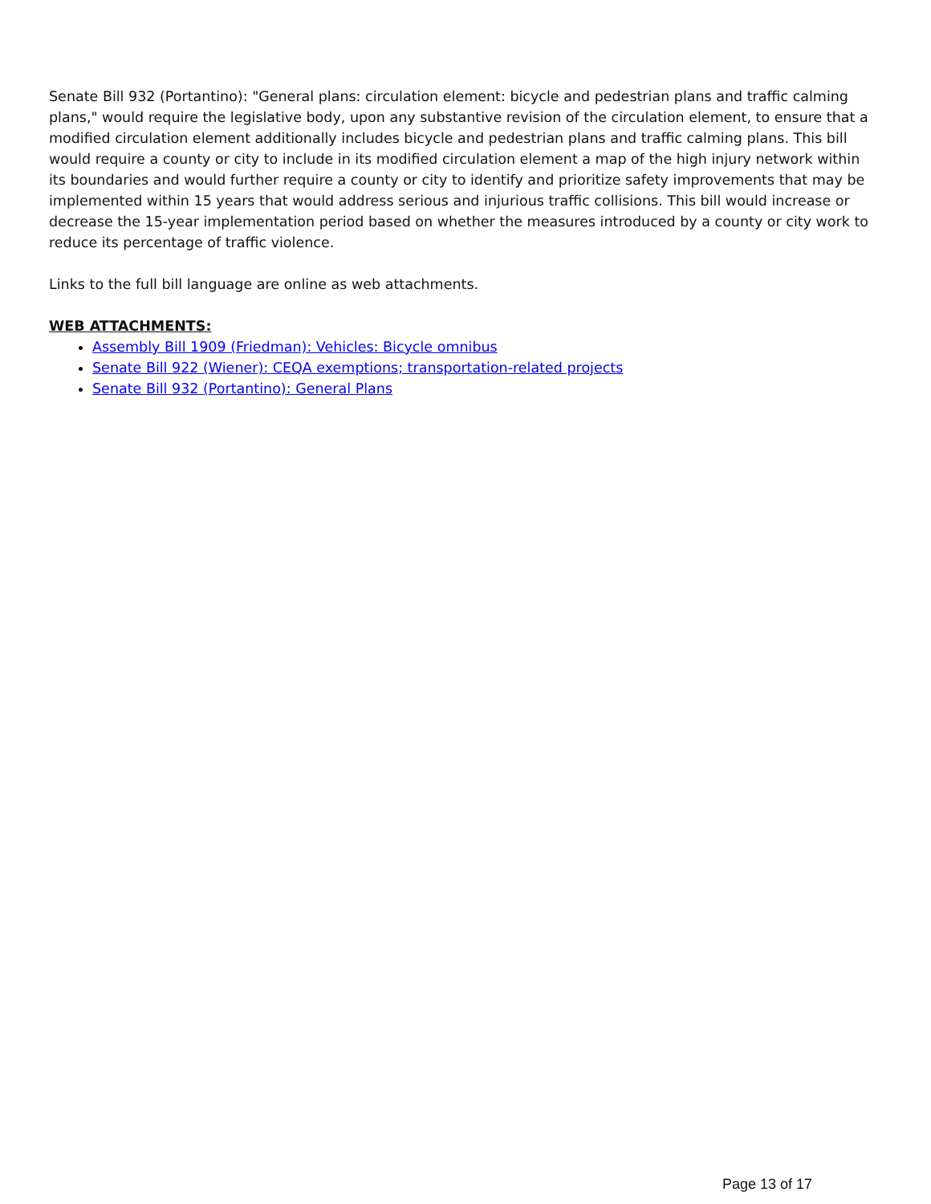Senate Bill 932 (Portantino): "General plans: circulation element: bicycle and pedestrian plans and traffic calming plans," would require the legislative body, upon any substantive revision of the circulation element, to ensure that a modified circulation element additionally includes bicycle and pedestrian plans and traffic calming plans. This bill would require a county or city to include in its modified circulation element a map of the high injury network within its boundaries and would further require a county or city to identify and prioritize safety improvements that may be implemented within 15 years that would address serious and injurious traffic collisions. This bill would increase or decrease the 15-year implementation period based on whether the measures introduced by a county or city work to reduce its percentage of traffic violence.
Links to the full bill language are online as web attachments.
WEB ATTACHMENTS:
Assembly Bill 1909 (Friedman): Vehicles: Bicycle omnibus
Senate Bill 922 (Wiener): CEQA exemptions; transportation-related projects
Senate Bill 932 (Portantino): General Plans
Page 13 of 17